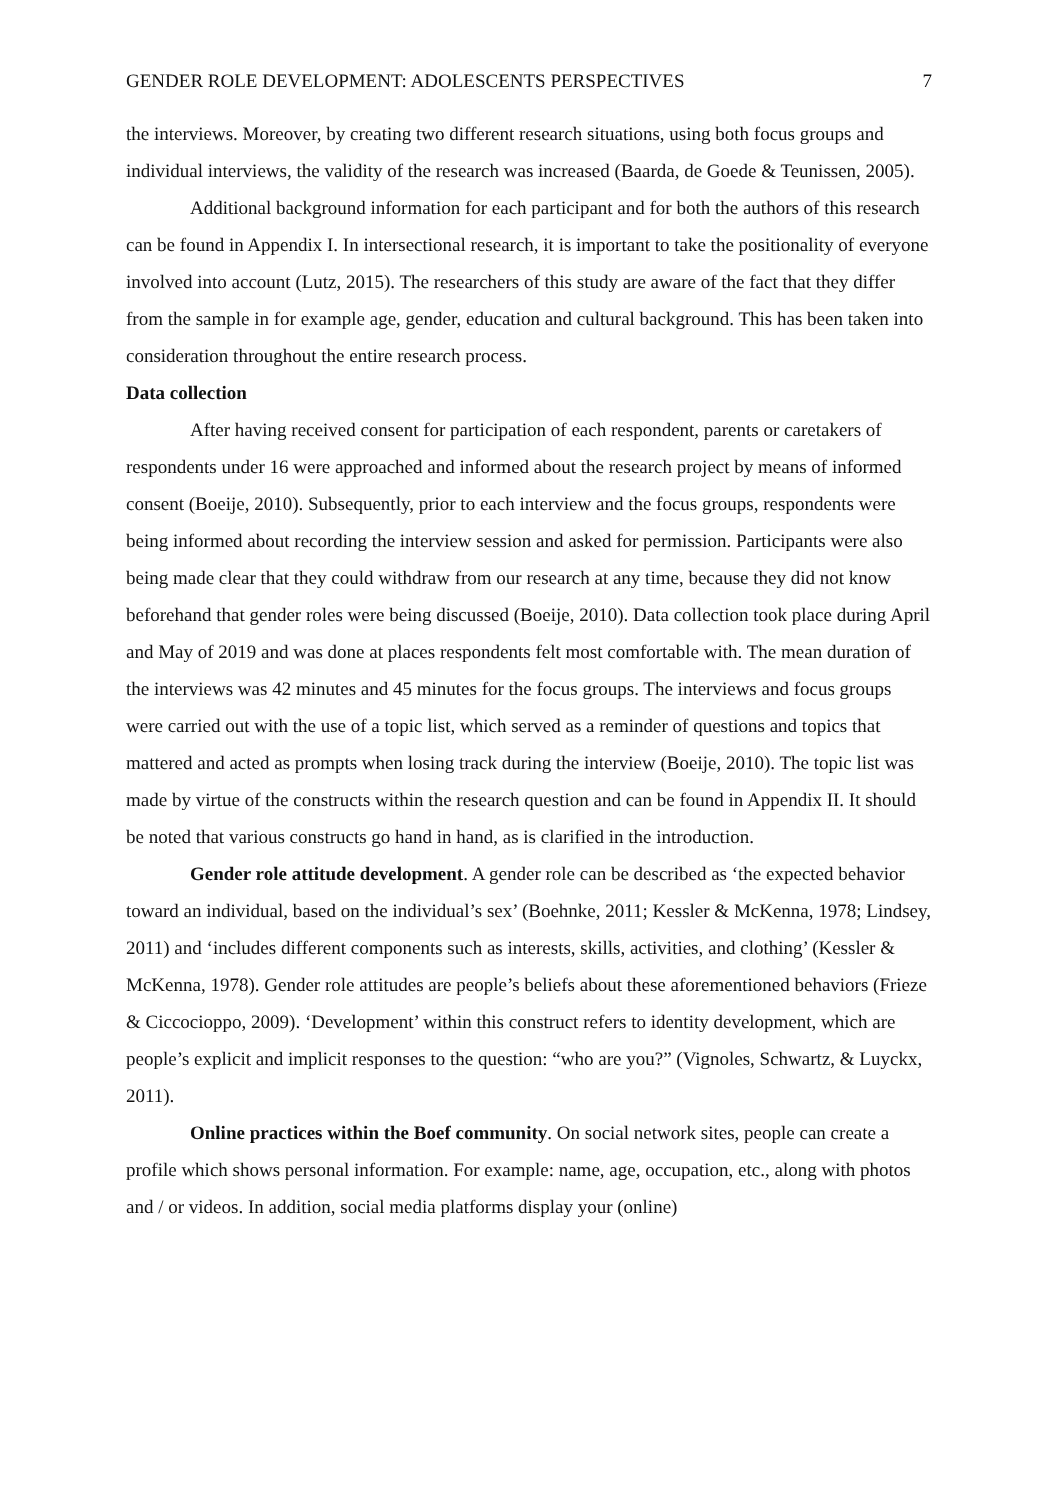GENDER ROLE DEVELOPMENT: ADOLESCENTS PERSPECTIVES 7
the interviews. Moreover, by creating two different research situations, using both focus groups and individual interviews, the validity of the research was increased (Baarda, de Goede & Teunissen, 2005).
Additional background information for each participant and for both the authors of this research can be found in Appendix I. In intersectional research, it is important to take the positionality of everyone involved into account (Lutz, 2015). The researchers of this study are aware of the fact that they differ from the sample in for example age, gender, education and cultural background. This has been taken into consideration throughout the entire research process.
Data collection
After having received consent for participation of each respondent, parents or caretakers of respondents under 16 were approached and informed about the research project by means of informed consent (Boeije, 2010). Subsequently, prior to each interview and the focus groups, respondents were being informed about recording the interview session and asked for permission. Participants were also being made clear that they could withdraw from our research at any time, because they did not know beforehand that gender roles were being discussed (Boeije, 2010). Data collection took place during April and May of 2019 and was done at places respondents felt most comfortable with. The mean duration of the interviews was 42 minutes and 45 minutes for the focus groups. The interviews and focus groups were carried out with the use of a topic list, which served as a reminder of questions and topics that mattered and acted as prompts when losing track during the interview (Boeije, 2010). The topic list was made by virtue of the constructs within the research question and can be found in Appendix II. It should be noted that various constructs go hand in hand, as is clarified in the introduction.
Gender role attitude development. A gender role can be described as ‘the expected behavior toward an individual, based on the individual’s sex’ (Boehnke, 2011; Kessler & McKenna, 1978; Lindsey, 2011) and ‘includes different components such as interests, skills, activities, and clothing’ (Kessler & McKenna, 1978). Gender role attitudes are people’s beliefs about these aforementioned behaviors (Frieze & Ciccocioppo, 2009). ‘Development’ within this construct refers to identity development, which are people’s explicit and implicit responses to the question: “who are you?” (Vignoles, Schwartz, & Luyckx, 2011).
Online practices within the Boef community. On social network sites, people can create a profile which shows personal information. For example: name, age, occupation, etc., along with photos and / or videos. In addition, social media platforms display your (online)